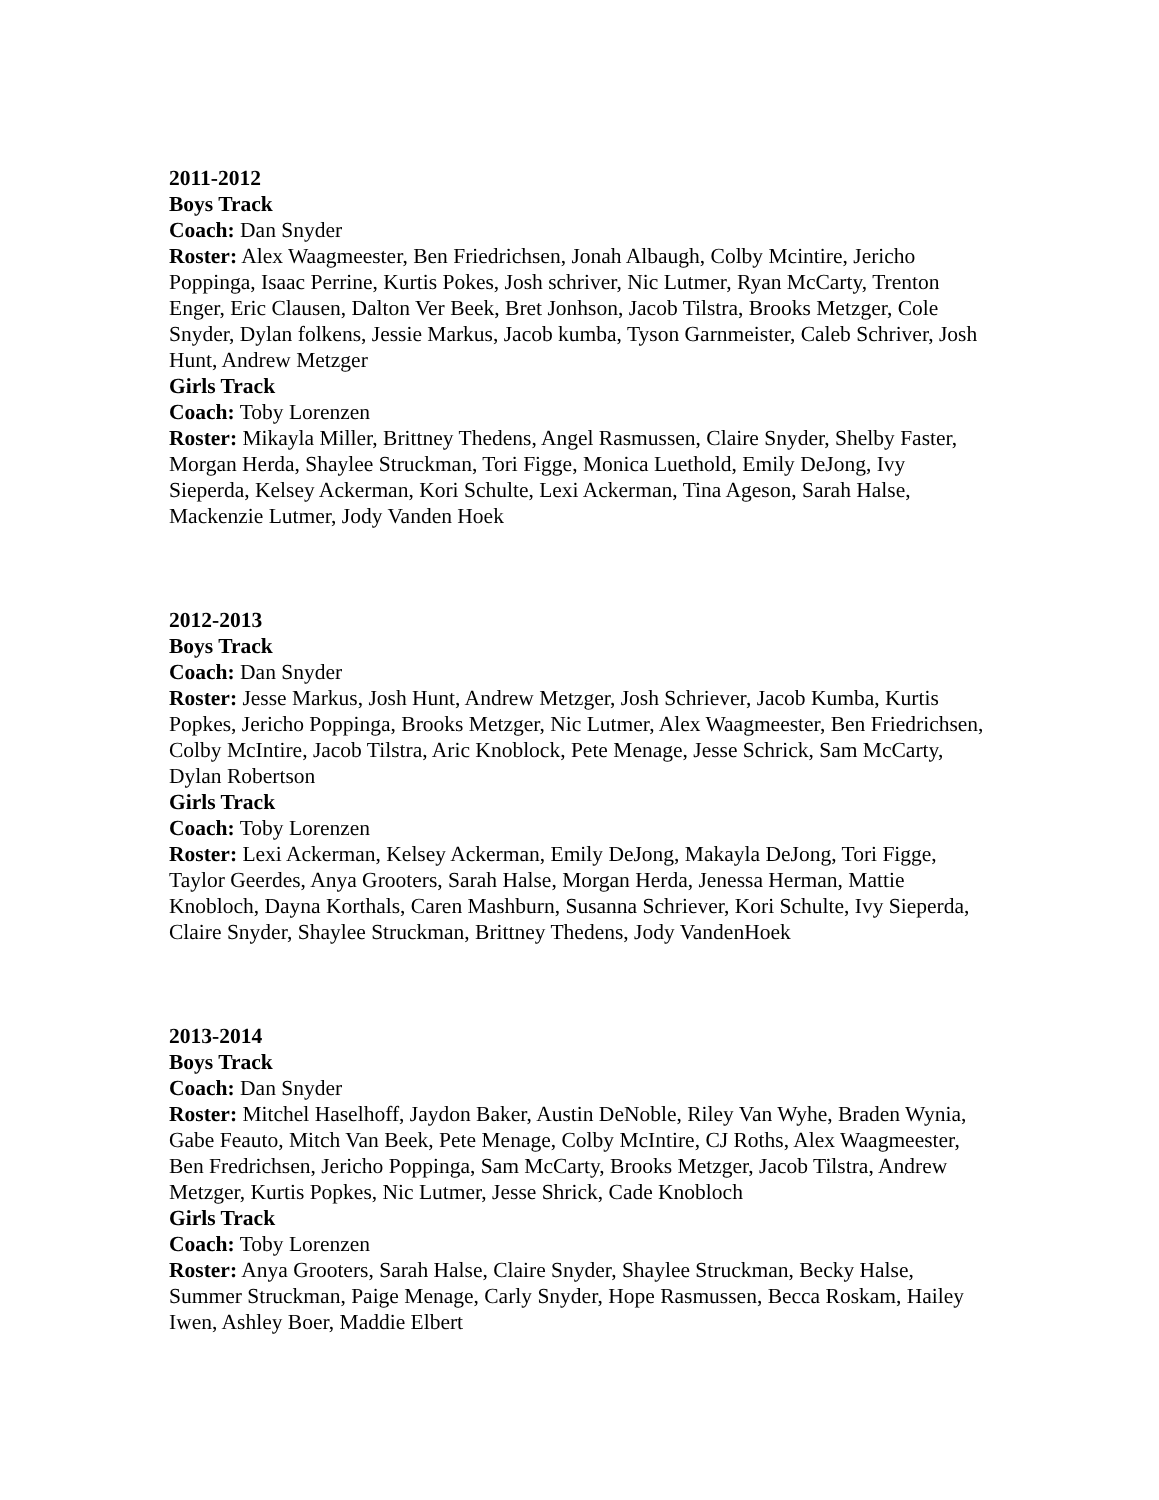2011-2012
Boys Track
Coach: Dan Snyder
Roster: Alex Waagmeester, Ben Friedrichsen, Jonah Albaugh, Colby Mcintire, Jericho Poppinga, Isaac Perrine, Kurtis Pokes, Josh schriver, Nic Lutmer, Ryan McCarty, Trenton Enger, Eric Clausen, Dalton Ver Beek, Bret Jonhson, Jacob Tilstra, Brooks Metzger, Cole Snyder, Dylan folkens, Jessie Markus, Jacob kumba, Tyson Garnmeister, Caleb Schriver, Josh Hunt, Andrew Metzger
Girls Track
Coach: Toby Lorenzen
Roster: Mikayla Miller, Brittney Thedens, Angel Rasmussen, Claire Snyder, Shelby Faster, Morgan Herda, Shaylee Struckman, Tori Figge, Monica Luethold, Emily DeJong, Ivy Sieperda, Kelsey Ackerman, Kori Schulte, Lexi Ackerman, Tina Ageson, Sarah Halse, Mackenzie Lutmer, Jody Vanden Hoek
2012-2013
Boys Track
Coach: Dan Snyder
Roster: Jesse Markus, Josh Hunt, Andrew Metzger, Josh Schriever, Jacob Kumba, Kurtis Popkes, Jericho Poppinga, Brooks Metzger, Nic Lutmer, Alex Waagmeester, Ben Friedrichsen, Colby McIntire, Jacob Tilstra, Aric Knoblock, Pete Menage, Jesse Schrick, Sam McCarty, Dylan Robertson
Girls Track
Coach: Toby Lorenzen
Roster: Lexi Ackerman, Kelsey Ackerman, Emily DeJong, Makayla DeJong, Tori Figge, Taylor Geerdes, Anya Grooters, Sarah Halse, Morgan Herda, Jenessa Herman, Mattie Knobloch, Dayna Korthals, Caren Mashburn, Susanna Schriever, Kori Schulte, Ivy Sieperda, Claire Snyder, Shaylee Struckman, Brittney Thedens, Jody VandenHoek
2013-2014
Boys Track
Coach: Dan Snyder
Roster: Mitchel Haselhoff, Jaydon Baker, Austin DeNoble, Riley Van Wyhe, Braden Wynia, Gabe Feauto, Mitch Van Beek, Pete Menage, Colby McIntire, CJ Roths, Alex Waagmeester, Ben Fredrichsen, Jericho Poppinga, Sam McCarty, Brooks Metzger, Jacob Tilstra, Andrew Metzger, Kurtis Popkes, Nic Lutmer, Jesse Shrick, Cade Knobloch
Girls Track
Coach: Toby Lorenzen
Roster: Anya Grooters, Sarah Halse, Claire Snyder, Shaylee Struckman, Becky Halse, Summer Struckman, Paige Menage, Carly Snyder, Hope Rasmussen, Becca Roskam, Hailey Iwen, Ashley Boer, Maddie Elbert